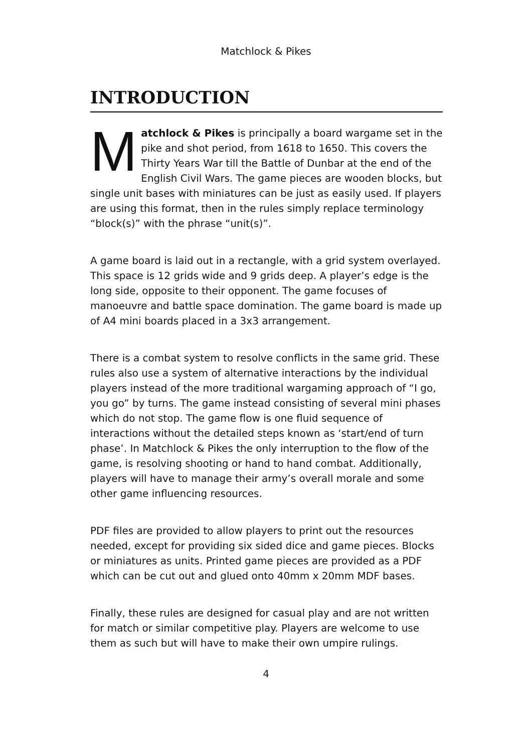Matchlock & Pikes
INTRODUCTION
Matchlock & Pikes is principally a board wargame set in the pike and shot period, from 1618 to 1650. This covers the Thirty Years War till the Battle of Dunbar at the end of the English Civil Wars. The game pieces are wooden blocks, but single unit bases with miniatures can be just as easily used. If players are using this format, then in the rules simply replace terminology “block(s)” with the phrase “unit(s)”.
A game board is laid out in a rectangle, with a grid system overlayed. This space is 12 grids wide and 9 grids deep. A player’s edge is the long side, opposite to their opponent. The game focuses of manoeuvre and battle space domination. The game board is made up of A4 mini boards placed in a 3x3 arrangement.
There is a combat system to resolve conflicts in the same grid. These rules also use a system of alternative interactions by the individual players instead of the more traditional wargaming approach of “I go, you go” by turns. The game instead consisting of several mini phases which do not stop. The game flow is one fluid sequence of interactions without the detailed steps known as ‘start/end of turn phase’. In Matchlock & Pikes the only interruption to the flow of the game, is resolving shooting or hand to hand combat. Additionally, players will have to manage their army’s overall morale and some other game influencing resources.
PDF files are provided to allow players to print out the resources needed, except for providing six sided dice and game pieces. Blocks or miniatures as units. Printed game pieces are provided as a PDF which can be cut out and glued onto 40mm x 20mm MDF bases.
Finally, these rules are designed for casual play and are not written for match or similar competitive play. Players are welcome to use them as such but will have to make their own umpire rulings.
4